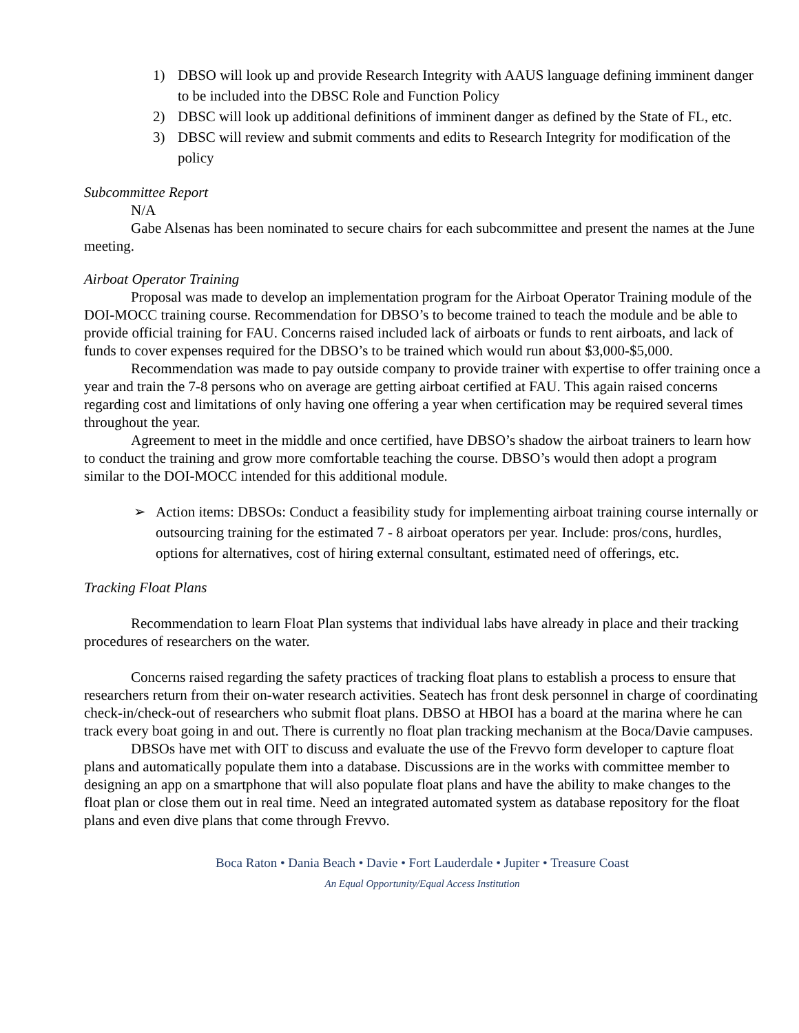1) DBSO will look up and provide Research Integrity with AAUS language defining imminent danger to be included into the DBSC Role and Function Policy
2) DBSC will look up additional definitions of imminent danger as defined by the State of FL, etc.
3) DBSC will review and submit comments and edits to Research Integrity for modification of the policy
Subcommittee Report
N/A
Gabe Alsenas has been nominated to secure chairs for each subcommittee and present the names at the June meeting.
Airboat Operator Training
Proposal was made to develop an implementation program for the Airboat Operator Training module of the DOI-MOCC training course. Recommendation for DBSO’s to become trained to teach the module and be able to provide official training for FAU. Concerns raised included lack of airboats or funds to rent airboats, and lack of funds to cover expenses required for the DBSO’s to be trained which would run about $3,000-$5,000.
Recommendation was made to pay outside company to provide trainer with expertise to offer training once a year and train the 7-8 persons who on average are getting airboat certified at FAU. This again raised concerns regarding cost and limitations of only having one offering a year when certification may be required several times throughout the year.
Agreement to meet in the middle and once certified, have DBSO’s shadow the airboat trainers to learn how to conduct the training and grow more comfortable teaching the course. DBSO’s would then adopt a program similar to the DOI-MOCC intended for this additional module.
➢ Action items: DBSOs: Conduct a feasibility study for implementing airboat training course internally or outsourcing training for the estimated 7 - 8 airboat operators per year. Include: pros/cons, hurdles, options for alternatives, cost of hiring external consultant, estimated need of offerings, etc.
Tracking Float Plans
Recommendation to learn Float Plan systems that individual labs have already in place and their tracking procedures of researchers on the water.
Concerns raised regarding the safety practices of tracking float plans to establish a process to ensure that researchers return from their on-water research activities. Seatech has front desk personnel in charge of coordinating check-in/check-out of researchers who submit float plans. DBSO at HBOI has a board at the marina where he can track every boat going in and out. There is currently no float plan tracking mechanism at the Boca/Davie campuses.
DBSOs have met with OIT to discuss and evaluate the use of the Frevvo form developer to capture float plans and automatically populate them into a database. Discussions are in the works with committee member to designing an app on a smartphone that will also populate float plans and have the ability to make changes to the float plan or close them out in real time. Need an integrated automated system as database repository for the float plans and even dive plans that come through Frevvo.
Boca Raton • Dania Beach • Davie • Fort Lauderdale • Jupiter • Treasure Coast
An Equal Opportunity/Equal Access Institution